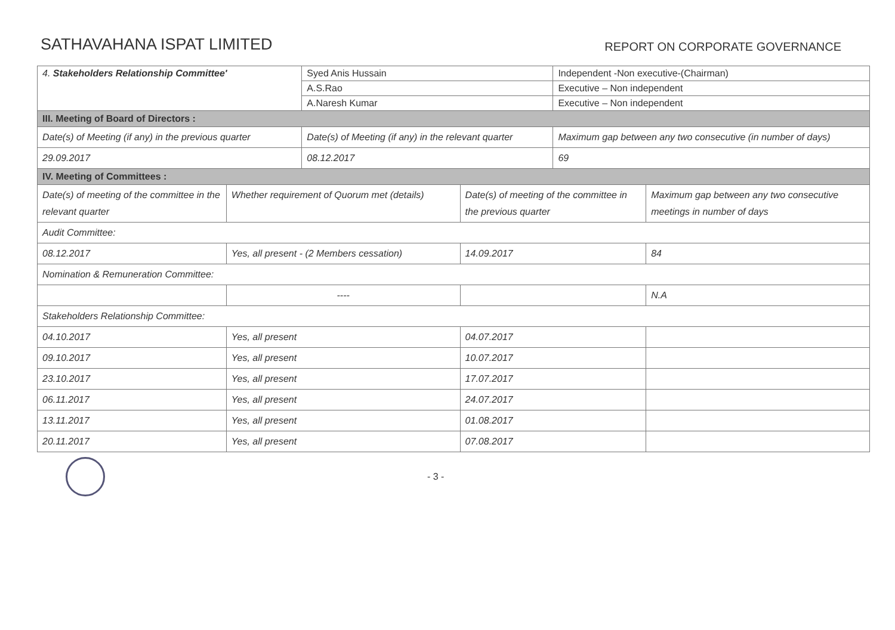SATHAVAHANA ISPAT LIMITED
REPORT ON CORPORATE GOVERNANCE
| 4. Stakeholders Relationship Committee' | | Syed Anis Hussain | | Independent -Non executive-(Chairman) | |
| | | A.S.Rao | | Executive – Non independent | |
| | | A.Naresh Kumar | | Executive – Non independent | |
| III. Meeting of Board of Directors : | | | | | |
| Date(s) of Meeting (if any) in the previous quarter | | Date(s) of Meeting (if any) in the relevant quarter | | Maximum gap between any two consecutive (in number of days) | |
| 29.09.2017 | | 08.12.2017 | | 69 | |
| IV. Meeting of Committees : | | | | | |
| Date(s) of meeting of the committee in the relevant quarter | Whether requirement of Quorum met (details) | | Date(s) of meeting of the committee in the previous quarter | | Maximum gap between any two consecutive meetings in number of days |
| Audit Committee: | | | | | |
| 08.12.2017 | Yes, all present - (2 Members cessation) | | 14.09.2017 | | 84 |
| Nomination & Remuneration Committee: | | | | | |
| | ---- | | | | N.A |
| Stakeholders Relationship Committee: | | | | | |
| 04.10.2017 | Yes, all present | | 04.07.2017 | | |
| 09.10.2017 | Yes, all present | | 10.07.2017 | | |
| 23.10.2017 | Yes, all present | | 17.07.2017 | | |
| 06.11.2017 | Yes, all present | | 24.07.2017 | | |
| 13.11.2017 | Yes, all present | | 01.08.2017 | | |
| 20.11.2017 | Yes, all present | | 07.08.2017 | | |
- 3 -